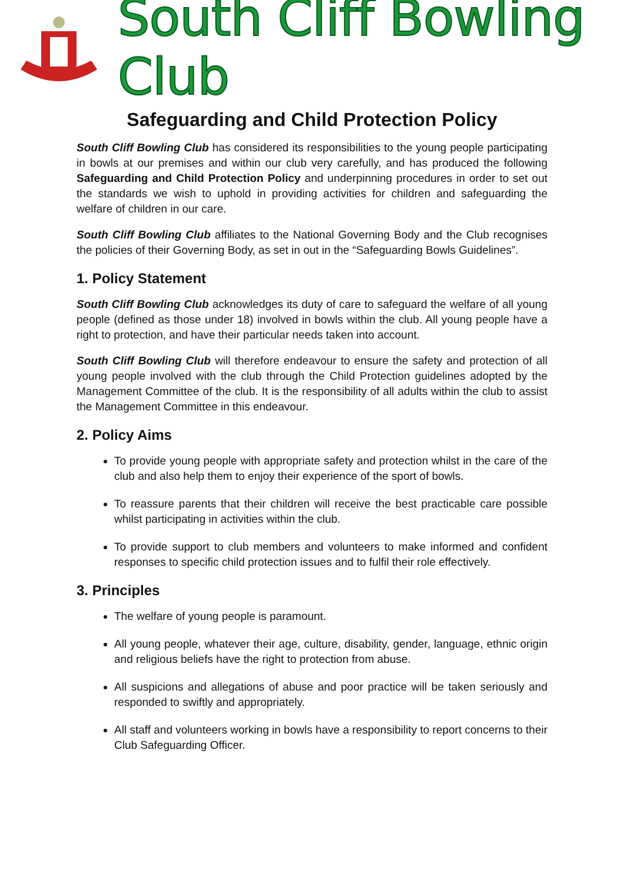South Cliff Bowling Club
Safeguarding and Child Protection Policy
South Cliff Bowling Club has considered its responsibilities to the young people participating in bowls at our premises and within our club very carefully, and has produced the following Safeguarding and Child Protection Policy and underpinning procedures in order to set out the standards we wish to uphold in providing activities for children and safeguarding the welfare of children in our care.
South Cliff Bowling Club affiliates to the National Governing Body and the Club recognises the policies of their Governing Body, as set in out in the “Safeguarding Bowls Guidelines”.
1. Policy Statement
South Cliff Bowling Club acknowledges its duty of care to safeguard the welfare of all young people (defined as those under 18) involved in bowls within the club. All young people have a right to protection, and have their particular needs taken into account.
South Cliff Bowling Club will therefore endeavour to ensure the safety and protection of all young people involved with the club through the Child Protection guidelines adopted by the Management Committee of the club. It is the responsibility of all adults within the club to assist the Management Committee in this endeavour.
2. Policy Aims
To provide young people with appropriate safety and protection whilst in the care of the club and also help them to enjoy their experience of the sport of bowls.
To reassure parents that their children will receive the best practicable care possible whilst participating in activities within the club.
To provide support to club members and volunteers to make informed and confident responses to specific child protection issues and to fulfil their role effectively.
3. Principles
The welfare of young people is paramount.
All young people, whatever their age, culture, disability, gender, language, ethnic origin and religious beliefs have the right to protection from abuse.
All suspicions and allegations of abuse and poor practice will be taken seriously and responded to swiftly and appropriately.
All staff and volunteers working in bowls have a responsibility to report concerns to their Club Safeguarding Officer.